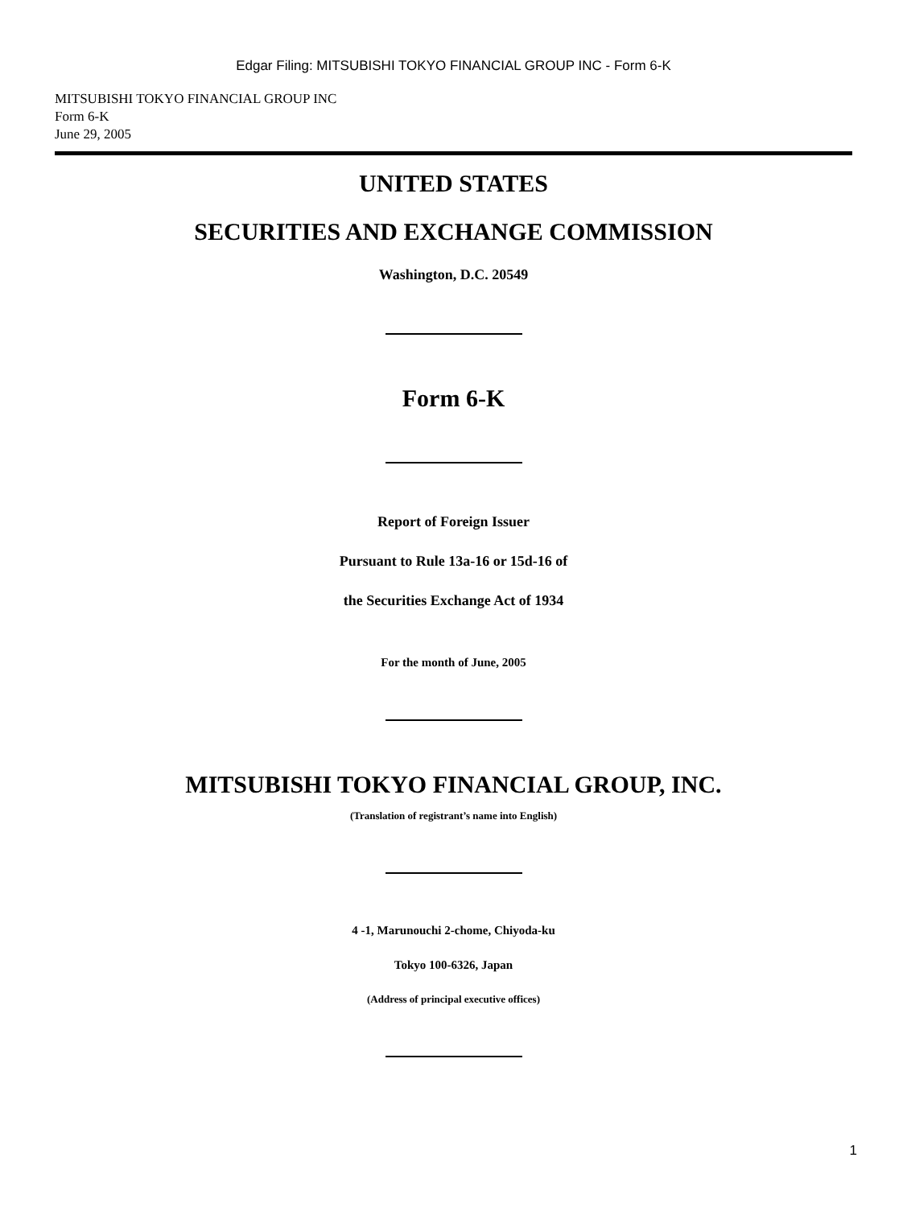Edgar Filing: MITSUBISHI TOKYO FINANCIAL GROUP INC - Form 6-K
MITSUBISHI TOKYO FINANCIAL GROUP INC
Form 6-K
June 29, 2005
UNITED STATES
SECURITIES AND EXCHANGE COMMISSION
Washington, D.C. 20549
Form 6-K
Report of Foreign Issuer
Pursuant to Rule 13a-16 or 15d-16 of
the Securities Exchange Act of 1934
For the month of June, 2005
MITSUBISHI TOKYO FINANCIAL GROUP, INC.
(Translation of registrant’s name into English)
4 -1, Marunouchi 2-chome, Chiyoda-ku
Tokyo 100-6326, Japan
(Address of principal executive offices)
1